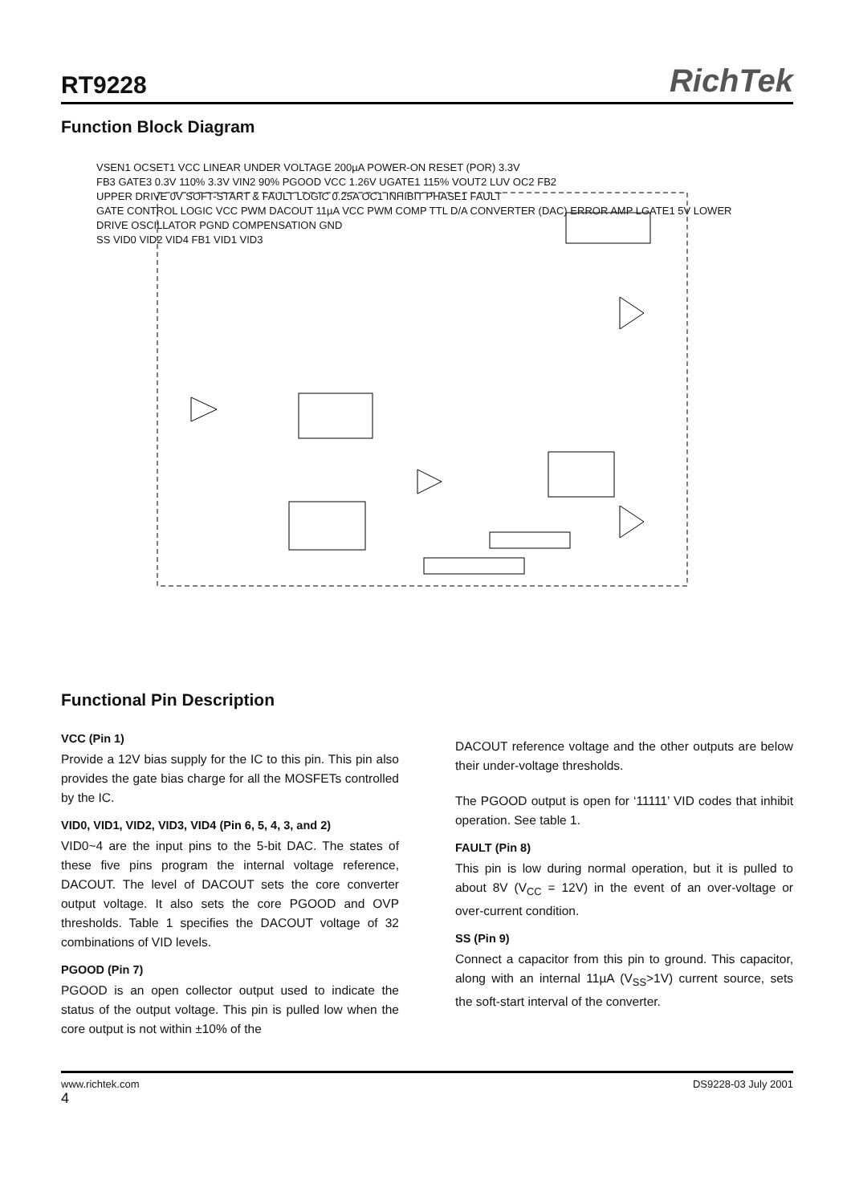RT9228
RichTek
Function Block Diagram
VSEN1 OCSET1 VCC LINEAR UNDER VOLTAGE 200µA POWER-ON RESET (POR) 3.3V
FB3 GATE3 0.3V 110% 3.3V VIN2 90% PGOOD VCC 1.26V UGATE1 115% VOUT2 LUV OC2 FB2
UPPER DRIVE 0V SOFT-START & FAULT LOGIC 0.25A OC1 INHIBIT PHASE1 FAULT
GATE CONTROL LOGIC VCC PWM DACOUT 11µA VCC PWM COMP TTL D/A CONVERTER (DAC) ERROR AMP LGATE1 5V LOWER DRIVE OSCILLATOR PGND COMPENSATION GND
SS VID0 VID2 VID4 FB1 VID1 VID3
Functional Pin Description
VCC (Pin 1)
Provide a 12V bias supply for the IC to this pin. This pin also provides the gate bias charge for all the MOSFETs controlled by the IC.
VID0, VID1, VID2, VID3, VID4 (Pin 6, 5, 4, 3, and 2)
VID0~4 are the input pins to the 5-bit DAC. The states of these five pins program the internal voltage reference, DACOUT. The level of DACOUT sets the core converter output voltage. It also sets the core PGOOD and OVP thresholds. Table 1 specifies the DACOUT voltage of 32 combinations of VID levels.
PGOOD (Pin 7)
PGOOD is an open collector output used to indicate the status of the output voltage. This pin is pulled low when the core output is not within ±10% of the
DACOUT reference voltage and the other outputs are below their under-voltage thresholds.
The PGOOD output is open for ‘11111’ VID codes that inhibit operation. See table 1.
FAULT (Pin 8)
This pin is low during normal operation, but it is pulled to about 8V (V<sub>CC</sub> = 12V) in the event of an over-voltage or over-current condition.
SS (Pin 9)
Connect a capacitor from this pin to ground. This capacitor, along with an internal 11µA (V<sub>SS</sub>>1V) current source, sets the soft-start interval of the converter.
www.richtek.com DS9228-03 July 2001
4